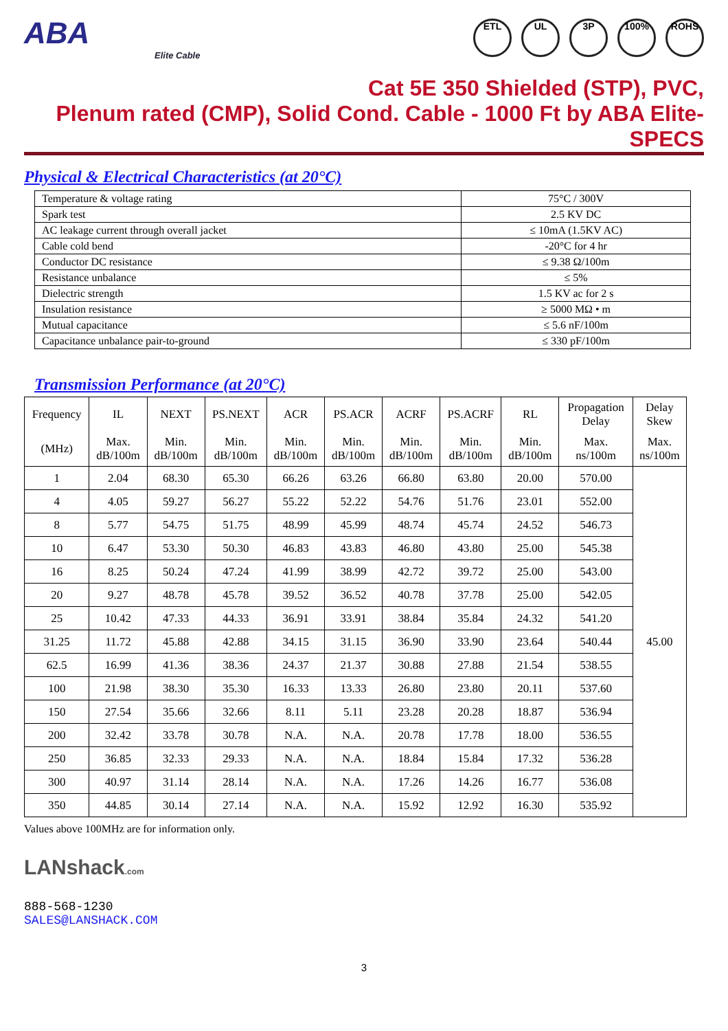ABA
Elite Cable
ETL UL 3P 100% ROHS
Cat 5E 350 Shielded (STP), PVC,
Plenum rated (CMP), Solid Cond. Cable - 1000 Ft by ABA Elite- SPECS
Physical & Electrical Characteristics (at 20°C)
| Temperature & voltage rating | 75°C / 300V |
| Spark test | 2.5 KV DC |
| AC leakage current through overall jacket | ≤ 10mA (1.5KV AC) |
| Cable cold bend | -20°C for 4 hr |
| Conductor DC resistance | ≤ 9.38 Ω/100m |
| Resistance unbalance | ≤ 5% |
| Dielectric strength | 1.5 KV ac for 2 s |
| Insulation resistance | ≥ 5000 MΩ • m |
| Mutual capacitance | ≤ 5.6 nF/100m |
| Capacitance unbalance pair-to-ground | ≤ 330 pF/100m |
Transmission Performance (at 20°C)
| Frequency | IL | NEXT | PS.NEXT | ACR | PS.ACR | ACRF | PS.ACRF | RL | Propagation Delay | Delay Skew |
| --- | --- | --- | --- | --- | --- | --- | --- | --- | --- | --- |
| (MHz) | Max. dB/100m | Min. dB/100m | Min. dB/100m | Min. dB/100m | Min. dB/100m | Min. dB/100m | Min. dB/100m | Min. dB/100m | Max. ns/100m | Max. ns/100m |
| 1 | 2.04 | 68.30 | 65.30 | 66.26 | 63.26 | 66.80 | 63.80 | 20.00 | 570.00 | 45.00 |
| 4 | 4.05 | 59.27 | 56.27 | 55.22 | 52.22 | 54.76 | 51.76 | 23.01 | 552.00 | |
| 8 | 5.77 | 54.75 | 51.75 | 48.99 | 45.99 | 48.74 | 45.74 | 24.52 | 546.73 | |
| 10 | 6.47 | 53.30 | 50.30 | 46.83 | 43.83 | 46.80 | 43.80 | 25.00 | 545.38 | |
| 16 | 8.25 | 50.24 | 47.24 | 41.99 | 38.99 | 42.72 | 39.72 | 25.00 | 543.00 | |
| 20 | 9.27 | 48.78 | 45.78 | 39.52 | 36.52 | 40.78 | 37.78 | 25.00 | 542.05 | |
| 25 | 10.42 | 47.33 | 44.33 | 36.91 | 33.91 | 38.84 | 35.84 | 24.32 | 541.20 | |
| 31.25 | 11.72 | 45.88 | 42.88 | 34.15 | 31.15 | 36.90 | 33.90 | 23.64 | 540.44 | |
| 62.5 | 16.99 | 41.36 | 38.36 | 24.37 | 21.37 | 30.88 | 27.88 | 21.54 | 538.55 | |
| 100 | 21.98 | 38.30 | 35.30 | 16.33 | 13.33 | 26.80 | 23.80 | 20.11 | 537.60 | |
| 150 | 27.54 | 35.66 | 32.66 | 8.11 | 5.11 | 23.28 | 20.28 | 18.87 | 536.94 | |
| 200 | 32.42 | 33.78 | 30.78 | N.A. | N.A. | 20.78 | 17.78 | 18.00 | 536.55 | |
| 250 | 36.85 | 32.33 | 29.33 | N.A. | N.A. | 18.84 | 15.84 | 17.32 | 536.28 | |
| 300 | 40.97 | 31.14 | 28.14 | N.A. | N.A. | 17.26 | 14.26 | 16.77 | 536.08 | |
| 350 | 44.85 | 30.14 | 27.14 | N.A. | N.A. | 15.92 | 12.92 | 16.30 | 535.92 | |
Values above 100MHz are for information only.
LANshack.com
888-568-1230
SALES@LANSHACK.COM
3